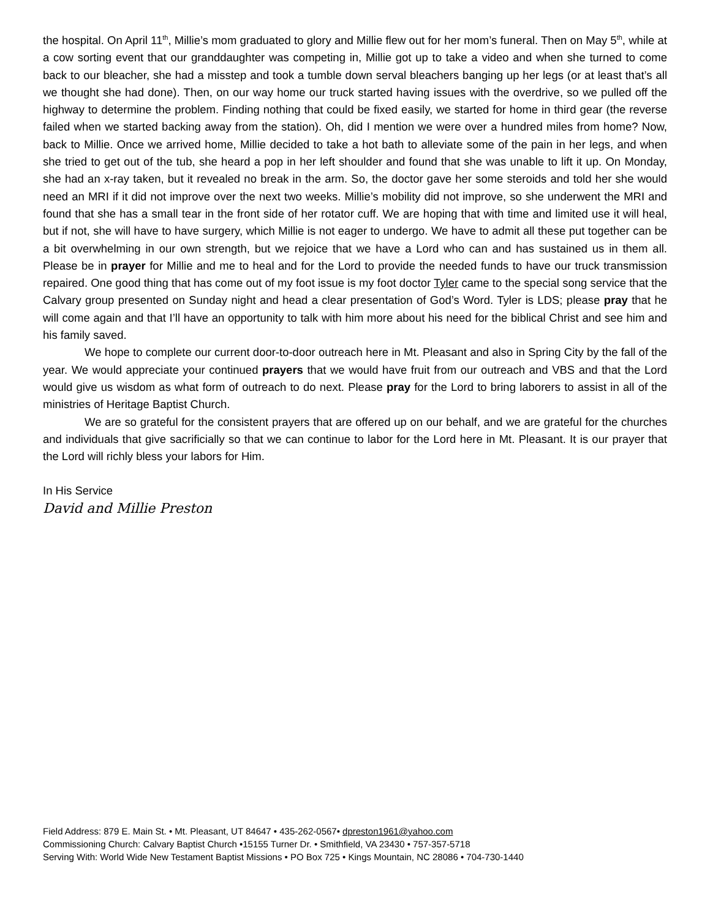the hospital. On April 11<sup>th</sup>, Millie’s mom graduated to glory and Millie flew out for her mom’s funeral. Then on May 5<sup>th</sup>, while at a cow sorting event that our granddaughter was competing in, Millie got up to take a video and when she turned to come back to our bleacher, she had a misstep and took a tumble down serval bleachers banging up her legs (or at least that’s all we thought she had done). Then, on our way home our truck started having issues with the overdrive, so we pulled off the highway to determine the problem. Finding nothing that could be fixed easily, we started for home in third gear (the reverse failed when we started backing away from the station). Oh, did I mention we were over a hundred miles from home? Now, back to Millie. Once we arrived home, Millie decided to take a hot bath to alleviate some of the pain in her legs, and when she tried to get out of the tub, she heard a pop in her left shoulder and found that she was unable to lift it up. On Monday, she had an x-ray taken, but it revealed no break in the arm. So, the doctor gave her some steroids and told her she would need an MRI if it did not improve over the next two weeks. Millie’s mobility did not improve, so she underwent the MRI and found that she has a small tear in the front side of her rotator cuff. We are hoping that with time and limited use it will heal, but if not, she will have to have surgery, which Millie is not eager to undergo. We have to admit all these put together can be a bit overwhelming in our own strength, but we rejoice that we have a Lord who can and has sustained us in them all. Please be in prayer for Millie and me to heal and for the Lord to provide the needed funds to have our truck transmission repaired. One good thing that has come out of my foot issue is my foot doctor Tyler came to the special song service that the Calvary group presented on Sunday night and head a clear presentation of God’s Word. Tyler is LDS; please pray that he will come again and that I’ll have an opportunity to talk with him more about his need for the biblical Christ and see him and his family saved.
We hope to complete our current door-to-door outreach here in Mt. Pleasant and also in Spring City by the fall of the year. We would appreciate your continued prayers that we would have fruit from our outreach and VBS and that the Lord would give us wisdom as what form of outreach to do next. Please pray for the Lord to bring laborers to assist in all of the ministries of Heritage Baptist Church.
We are so grateful for the consistent prayers that are offered up on our behalf, and we are grateful for the churches and individuals that give sacrificially so that we can continue to labor for the Lord here in Mt. Pleasant. It is our prayer that the Lord will richly bless your labors for Him.
In His Service
David and Millie Preston
Field Address: 879 E. Main St. • Mt. Pleasant, UT 84647 • 435-262-0567• dpreston1961@yahoo.com
Commissioning Church: Calvary Baptist Church •15155 Turner Dr. • Smithfield, VA 23430 • 757-357-5718
Serving With: World Wide New Testament Baptist Missions • PO Box 725 • Kings Mountain, NC 28086 • 704-730-1440